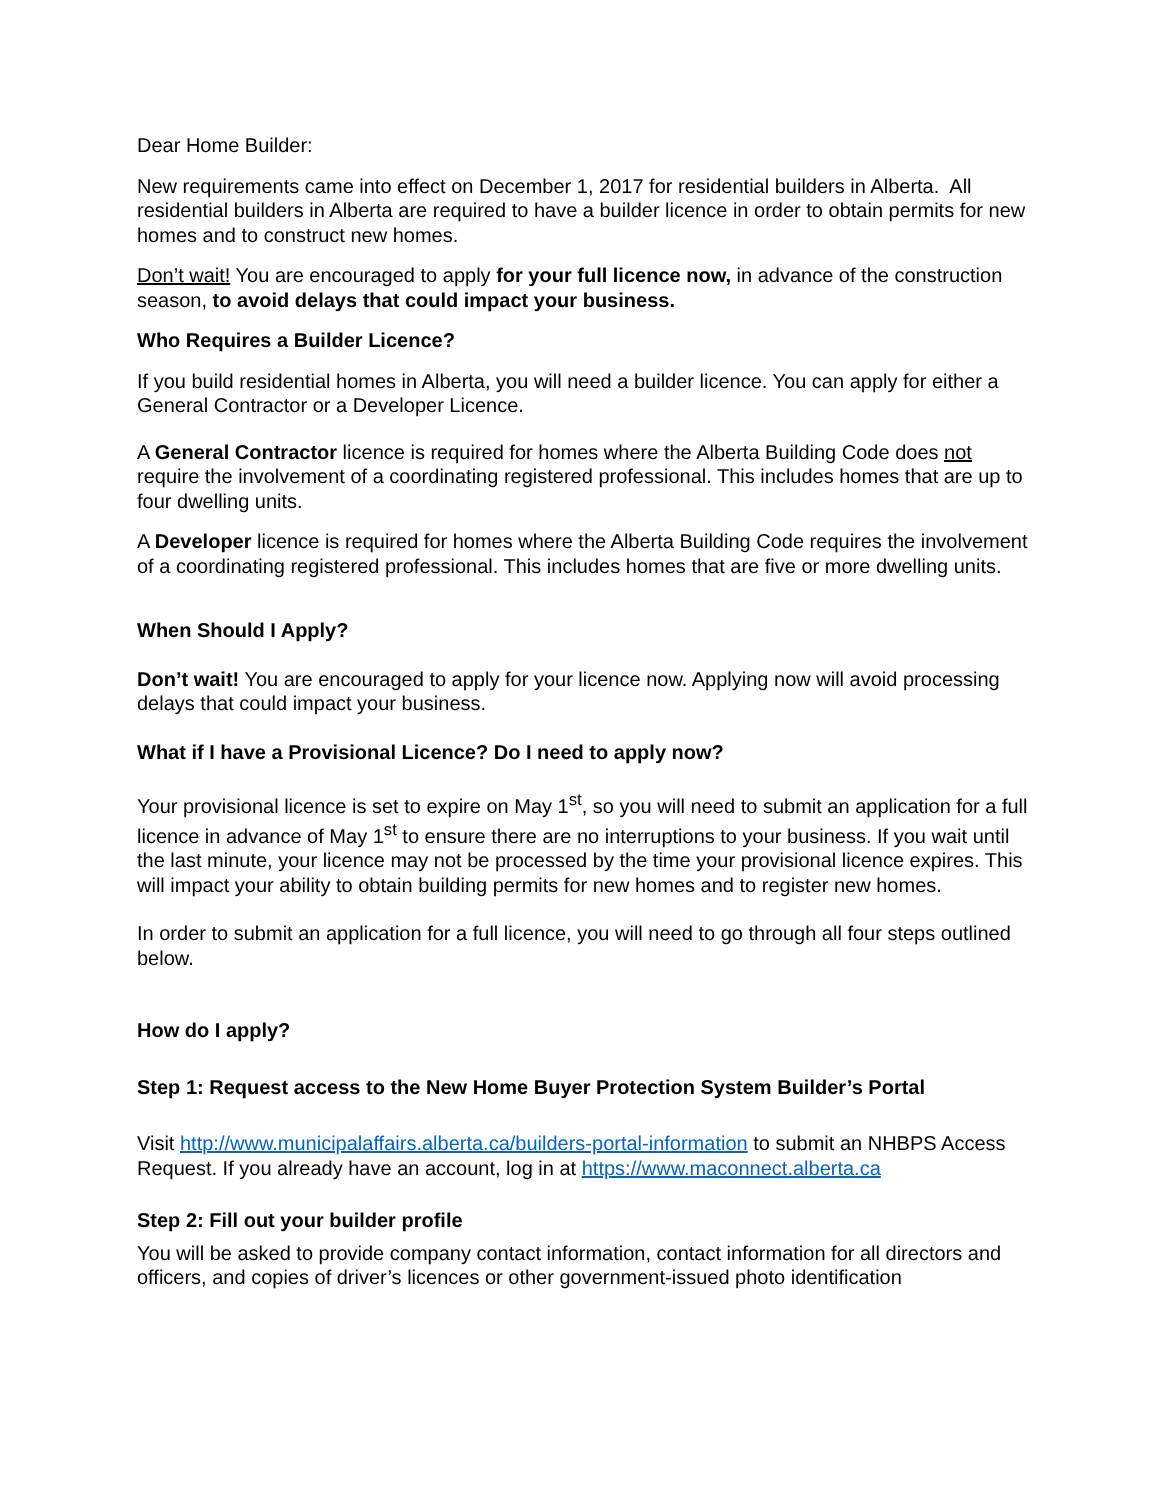Dear Home Builder:
New requirements came into effect on December 1, 2017 for residential builders in Alberta. All residential builders in Alberta are required to have a builder licence in order to obtain permits for new homes and to construct new homes.
Don’t wait! You are encouraged to apply for your full licence now, in advance of the construction season, to avoid delays that could impact your business.
Who Requires a Builder Licence?
If you build residential homes in Alberta, you will need a builder licence. You can apply for either a General Contractor or a Developer Licence.
A General Contractor licence is required for homes where the Alberta Building Code does not require the involvement of a coordinating registered professional. This includes homes that are up to four dwelling units.
A Developer licence is required for homes where the Alberta Building Code requires the involvement of a coordinating registered professional. This includes homes that are five or more dwelling units.
When Should I Apply?
Don’t wait! You are encouraged to apply for your licence now. Applying now will avoid processing delays that could impact your business.
What if I have a Provisional Licence? Do I need to apply now?
Your provisional licence is set to expire on May 1<sup>st</sup>, so you will need to submit an application for a full licence in advance of May 1<sup>st</sup> to ensure there are no interruptions to your business. If you wait until the last minute, your licence may not be processed by the time your provisional licence expires. This will impact your ability to obtain building permits for new homes and to register new homes.
In order to submit an application for a full licence, you will need to go through all four steps outlined below.
How do I apply?
Step 1: Request access to the New Home Buyer Protection System Builder’s Portal
Visit http://www.municipalaffairs.alberta.ca/builders-portal-information to submit an NHBPS Access Request. If you already have an account, log in at https://www.maconnect.alberta.ca
Step 2: Fill out your builder profile
You will be asked to provide company contact information, contact information for all directors and officers, and copies of driver’s licences or other government-issued photo identification